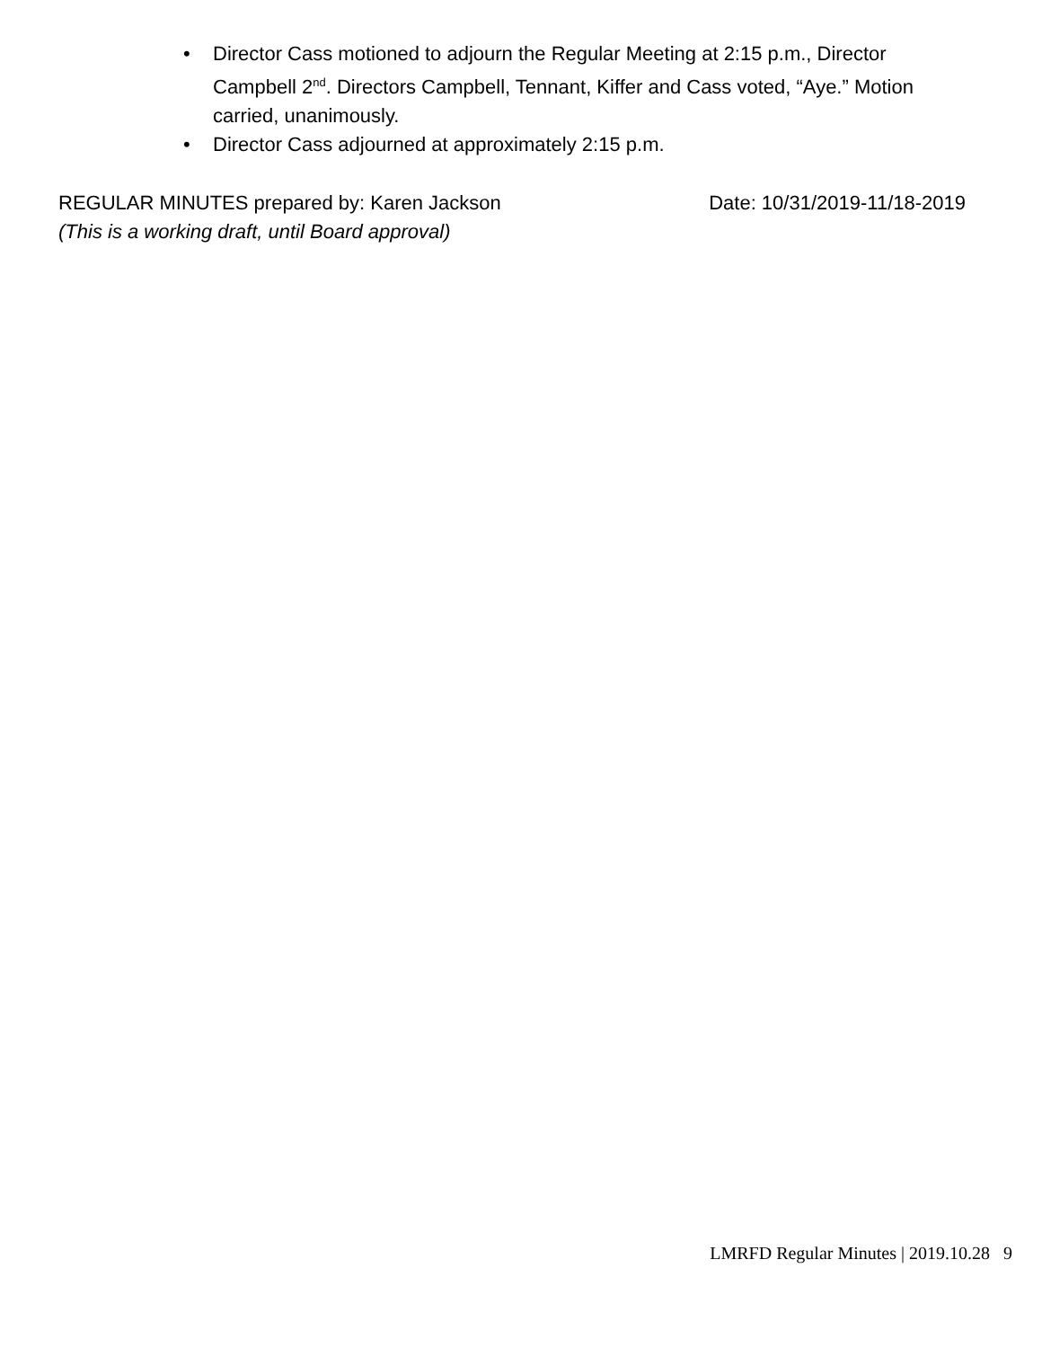• Director Cass motioned to adjourn the Regular Meeting at 2:15 p.m., Director Campbell 2<sup>nd</sup>. Directors Campbell, Tennant, Kiffer and Cass voted, “Aye.” Motion carried, unanimously.
• Director Cass adjourned at approximately 2:15 p.m.
REGULAR MINUTES prepared by: Karen Jackson Date: 10/31/2019-11/18-2019
(This is a working draft, until Board approval)
LMRFD Regular Minutes | 2019.10.28 9